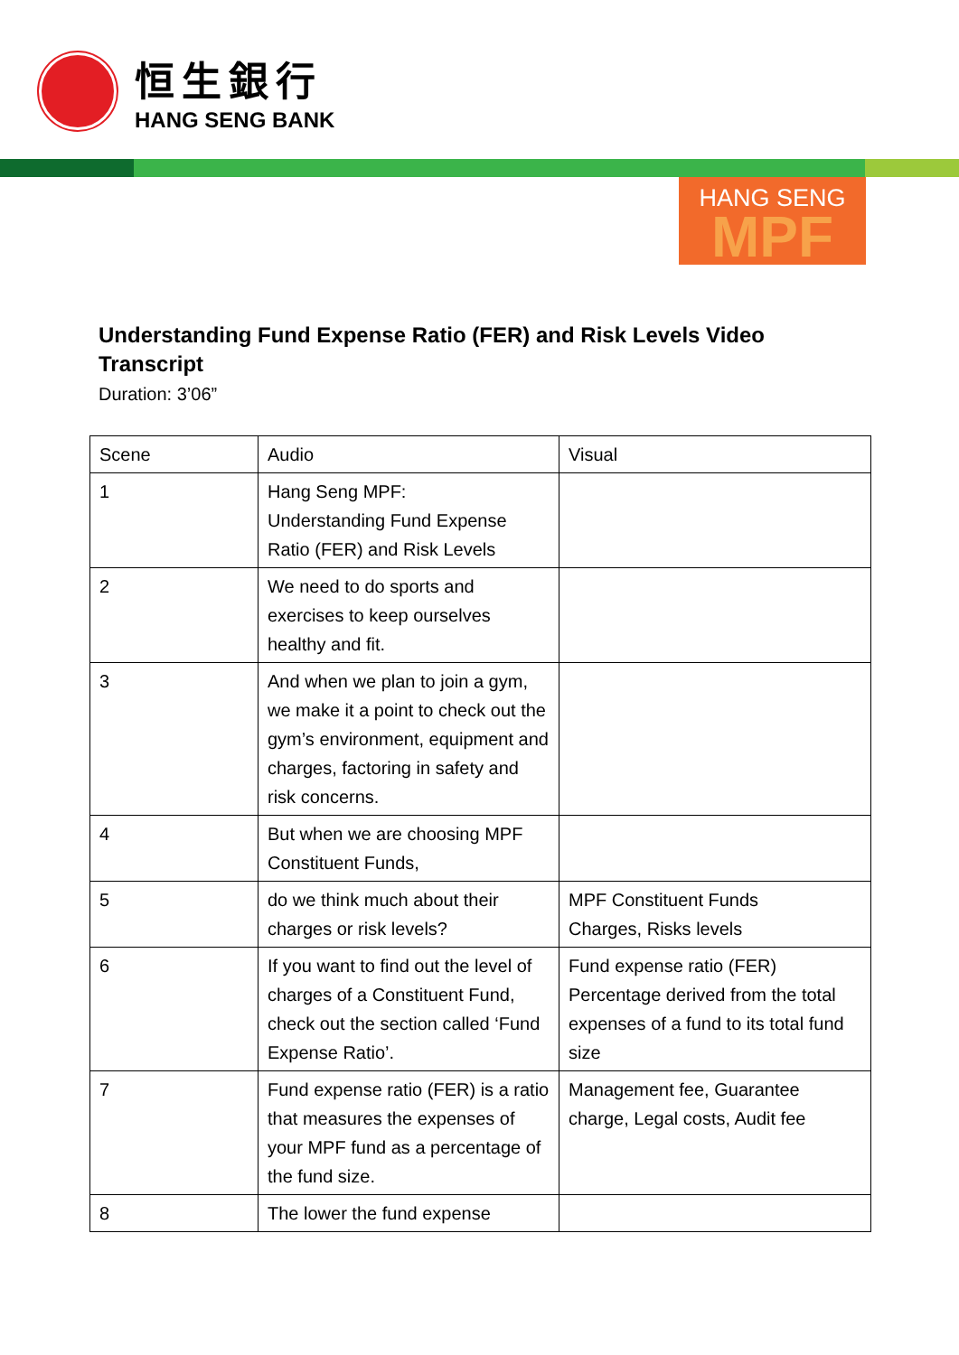恒生銀行
HANG SENG BANK
HANG SENG
MPF
Understanding Fund Expense Ratio (FER) and Risk Levels Video Transcript
Duration: 3’06”
| Scene | Audio | Visual |
| 1 | Hang Seng MPF: Understanding Fund Expense Ratio (FER) and Risk Levels | |
| 2 | We need to do sports and exercises to keep ourselves healthy and fit. | |
| 3 | And when we plan to join a gym, we make it a point to check out the gym’s environment, equipment and charges, factoring in safety and risk concerns. | |
| 4 | But when we are choosing MPF Constituent Funds, | |
| 5 | do we think much about their charges or risk levels? | MPF Constituent Funds Charges, Risks levels |
| 6 | If you want to find out the level of charges of a Constituent Fund, check out the section called ‘Fund Expense Ratio’. | Fund expense ratio (FER) Percentage derived from the total expenses of a fund to its total fund size |
| 7 | Fund expense ratio (FER) is a ratio that measures the expenses of your MPF fund as a percentage of the fund size. | Management fee, Guarantee charge, Legal costs, Audit fee |
| 8 | The lower the fund expense | |